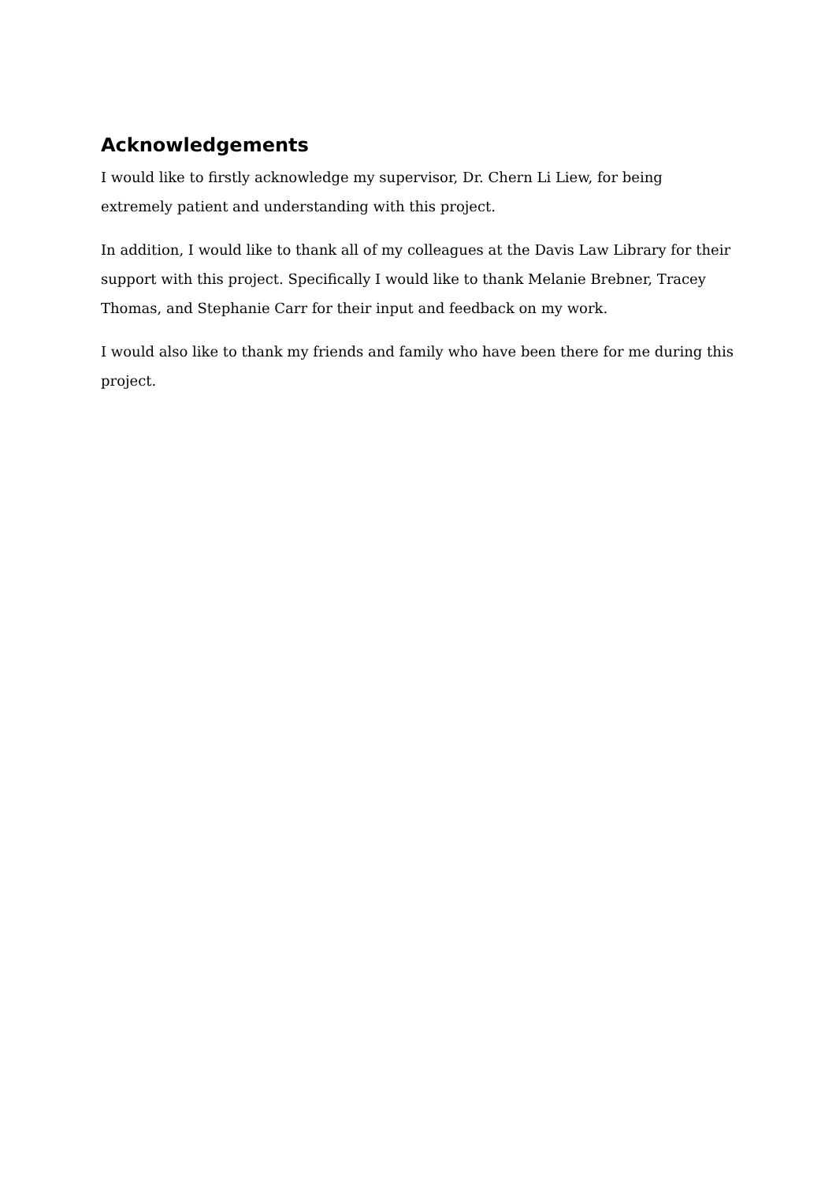Acknowledgements
I would like to firstly acknowledge my supervisor, Dr. Chern Li Liew, for being extremely patient and understanding with this project.
In addition, I would like to thank all of my colleagues at the Davis Law Library for their support with this project. Specifically I would like to thank Melanie Brebner, Tracey Thomas, and Stephanie Carr for their input and feedback on my work.
I would also like to thank my friends and family who have been there for me during this project.